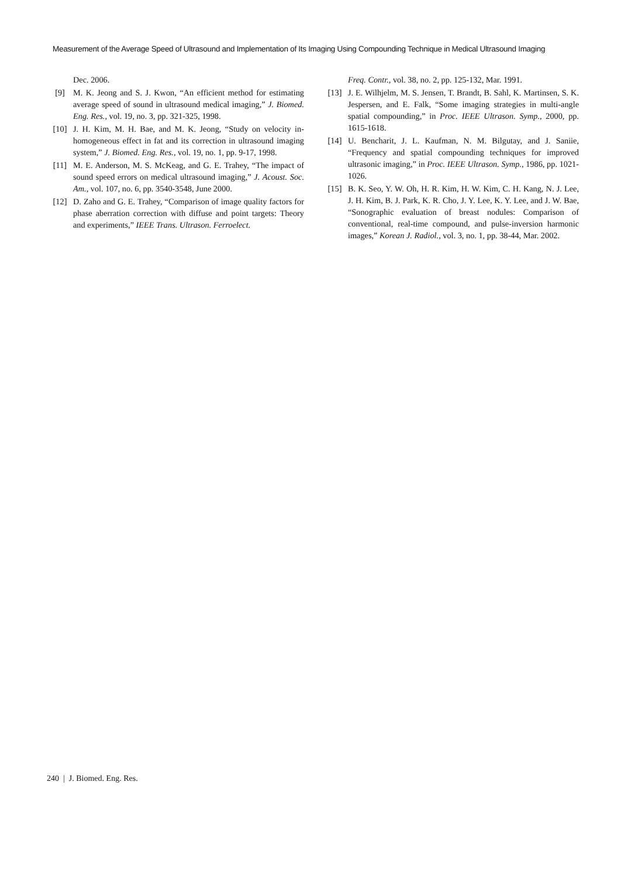Measurement of the Average Speed of Ultrasound and Implementation of Its Imaging Using Compounding Technique in Medical Ultrasound Imaging
Dec. 2006.
[9] M. K. Jeong and S. J. Kwon, “An efficient method for estimating average speed of sound in ultrasound medical imaging,” J. Biomed. Eng. Res., vol. 19, no. 3, pp. 321-325, 1998.
[10] J. H. Kim, M. H. Bae, and M. K. Jeong, “Study on velocity in-homogeneous effect in fat and its correction in ultrasound imaging system,” J. Biomed. Eng. Res., vol. 19, no. 1, pp. 9-17, 1998.
[11] M. E. Anderson, M. S. McKeag, and G. E. Trahey, “The impact of sound speed errors on medical ultrasound imaging,” J. Acoust. Soc. Am., vol. 107, no. 6, pp. 3540-3548, June 2000.
[12] D. Zaho and G. E. Trahey, “Comparison of image quality factors for phase aberration correction with diffuse and point targets: Theory and experiments,” IEEE Trans. Ultrason. Ferroelect.
Freq. Contr., vol. 38, no. 2, pp. 125-132, Mar. 1991.
[13] J. E. Wilhjelm, M. S. Jensen, T. Brandt, B. Sahl, K. Martinsen, S. K. Jespersen, and E. Falk, “Some imaging strategies in multi-angle spatial compounding,” in Proc. IEEE Ultrason. Symp., 2000, pp. 1615-1618.
[14] U. Bencharit, J. L. Kaufman, N. M. Bilgutay, and J. Saniie, “Frequency and spatial compounding techniques for improved ultrasonic imaging,” in Proc. IEEE Ultrason. Symp., 1986, pp. 1021-1026.
[15] B. K. Seo, Y. W. Oh, H. R. Kim, H. W. Kim, C. H. Kang, N. J. Lee, J. H. Kim, B. J. Park, K. R. Cho, J. Y. Lee, K. Y. Lee, and J. W. Bae, “Sonographic evaluation of breast nodules: Comparison of conventional, real-time compound, and pulse-inversion harmonic images,” Korean J. Radiol., vol. 3, no. 1, pp. 38-44, Mar. 2002.
240 | J. Biomed. Eng. Res.